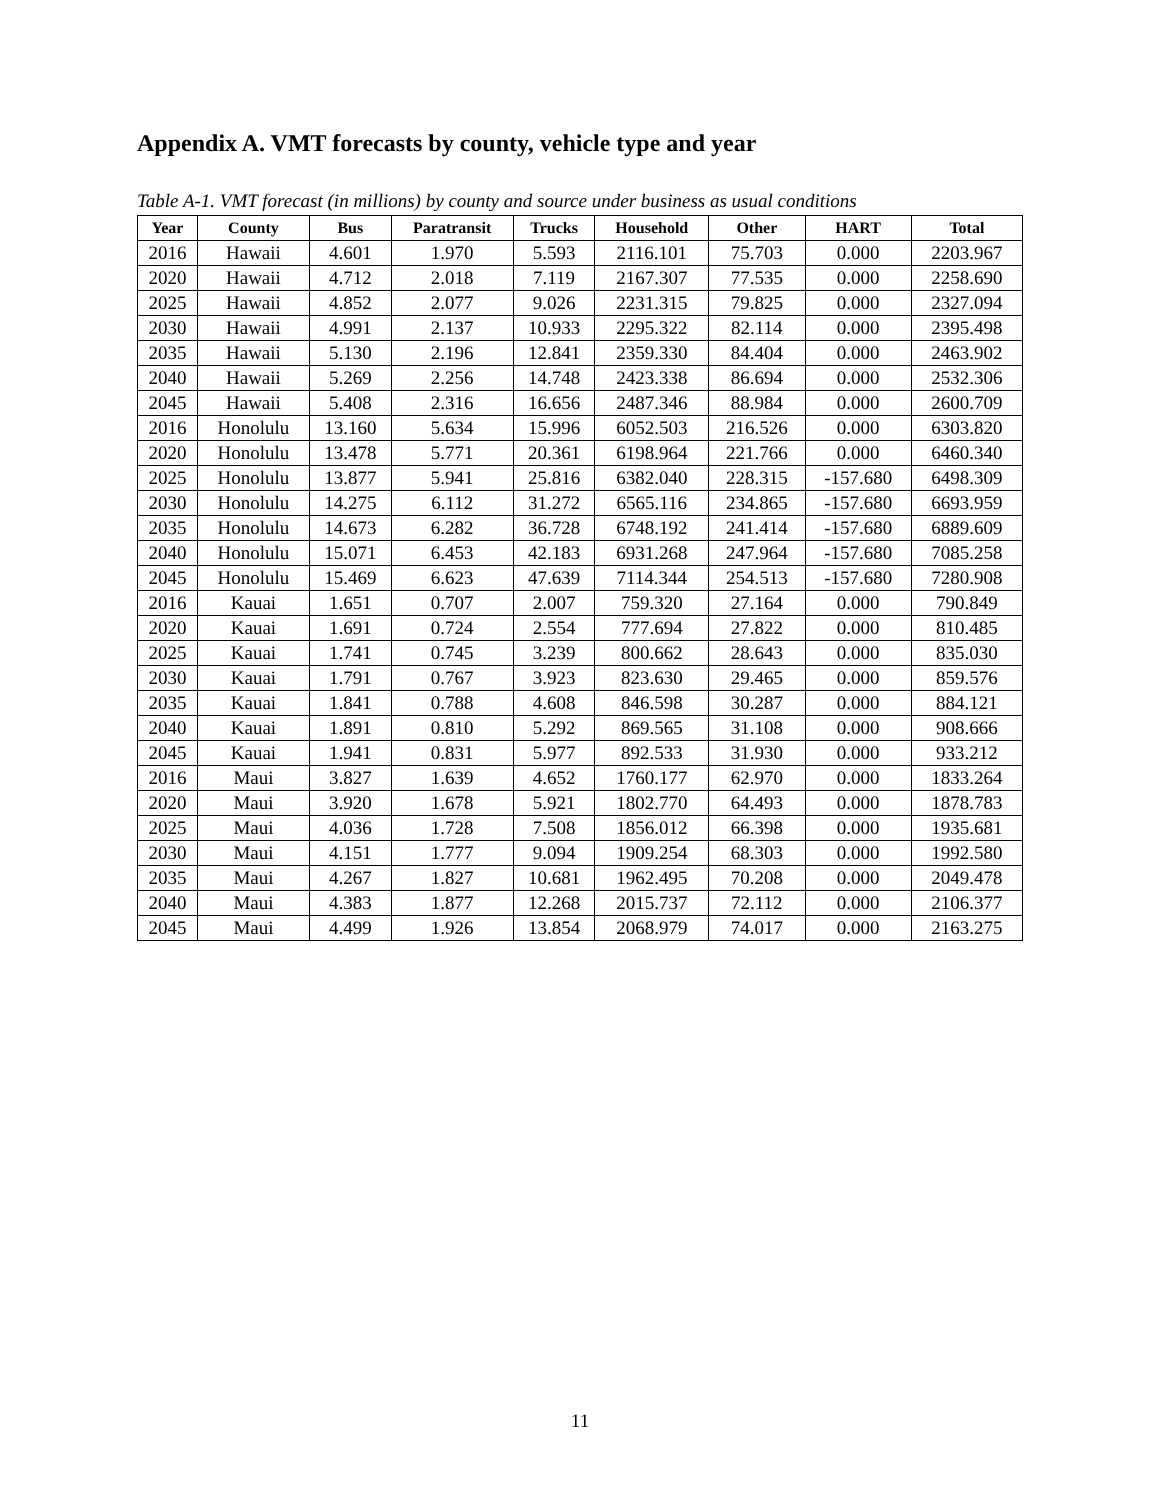Appendix A. VMT forecasts by county, vehicle type and year
Table A-1. VMT forecast (in millions) by county and source under business as usual conditions
| Year | County | Bus | Paratransit | Trucks | Household | Other | HART | Total |
| --- | --- | --- | --- | --- | --- | --- | --- | --- |
| 2016 | Hawaii | 4.601 | 1.970 | 5.593 | 2116.101 | 75.703 | 0.000 | 2203.967 |
| 2020 | Hawaii | 4.712 | 2.018 | 7.119 | 2167.307 | 77.535 | 0.000 | 2258.690 |
| 2025 | Hawaii | 4.852 | 2.077 | 9.026 | 2231.315 | 79.825 | 0.000 | 2327.094 |
| 2030 | Hawaii | 4.991 | 2.137 | 10.933 | 2295.322 | 82.114 | 0.000 | 2395.498 |
| 2035 | Hawaii | 5.130 | 2.196 | 12.841 | 2359.330 | 84.404 | 0.000 | 2463.902 |
| 2040 | Hawaii | 5.269 | 2.256 | 14.748 | 2423.338 | 86.694 | 0.000 | 2532.306 |
| 2045 | Hawaii | 5.408 | 2.316 | 16.656 | 2487.346 | 88.984 | 0.000 | 2600.709 |
| 2016 | Honolulu | 13.160 | 5.634 | 15.996 | 6052.503 | 216.526 | 0.000 | 6303.820 |
| 2020 | Honolulu | 13.478 | 5.771 | 20.361 | 6198.964 | 221.766 | 0.000 | 6460.340 |
| 2025 | Honolulu | 13.877 | 5.941 | 25.816 | 6382.040 | 228.315 | -157.680 | 6498.309 |
| 2030 | Honolulu | 14.275 | 6.112 | 31.272 | 6565.116 | 234.865 | -157.680 | 6693.959 |
| 2035 | Honolulu | 14.673 | 6.282 | 36.728 | 6748.192 | 241.414 | -157.680 | 6889.609 |
| 2040 | Honolulu | 15.071 | 6.453 | 42.183 | 6931.268 | 247.964 | -157.680 | 7085.258 |
| 2045 | Honolulu | 15.469 | 6.623 | 47.639 | 7114.344 | 254.513 | -157.680 | 7280.908 |
| 2016 | Kauai | 1.651 | 0.707 | 2.007 | 759.320 | 27.164 | 0.000 | 790.849 |
| 2020 | Kauai | 1.691 | 0.724 | 2.554 | 777.694 | 27.822 | 0.000 | 810.485 |
| 2025 | Kauai | 1.741 | 0.745 | 3.239 | 800.662 | 28.643 | 0.000 | 835.030 |
| 2030 | Kauai | 1.791 | 0.767 | 3.923 | 823.630 | 29.465 | 0.000 | 859.576 |
| 2035 | Kauai | 1.841 | 0.788 | 4.608 | 846.598 | 30.287 | 0.000 | 884.121 |
| 2040 | Kauai | 1.891 | 0.810 | 5.292 | 869.565 | 31.108 | 0.000 | 908.666 |
| 2045 | Kauai | 1.941 | 0.831 | 5.977 | 892.533 | 31.930 | 0.000 | 933.212 |
| 2016 | Maui | 3.827 | 1.639 | 4.652 | 1760.177 | 62.970 | 0.000 | 1833.264 |
| 2020 | Maui | 3.920 | 1.678 | 5.921 | 1802.770 | 64.493 | 0.000 | 1878.783 |
| 2025 | Maui | 4.036 | 1.728 | 7.508 | 1856.012 | 66.398 | 0.000 | 1935.681 |
| 2030 | Maui | 4.151 | 1.777 | 9.094 | 1909.254 | 68.303 | 0.000 | 1992.580 |
| 2035 | Maui | 4.267 | 1.827 | 10.681 | 1962.495 | 70.208 | 0.000 | 2049.478 |
| 2040 | Maui | 4.383 | 1.877 | 12.268 | 2015.737 | 72.112 | 0.000 | 2106.377 |
| 2045 | Maui | 4.499 | 1.926 | 13.854 | 2068.979 | 74.017 | 0.000 | 2163.275 |
11